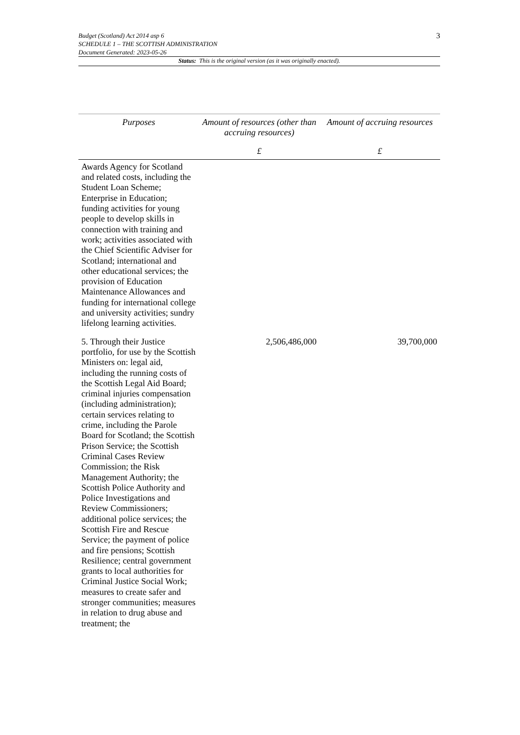3 Budget (Scotland) Act 2014 asp 6
SCHEDULE 1 – THE SCOTTISH ADMINISTRATION
Document Generated: 2023-05-26
Status: This is the original version (as it was originally enacted).
| Purposes | Amount of resources (other than accruing resources) | Amount of accruing resources |
| --- | --- | --- |
| | £ | £ |
| Awards Agency for Scotland and related costs, including the Student Loan Scheme; Enterprise in Education; funding activities for young people to develop skills in connection with training and work; activities associated with the Chief Scientific Adviser for Scotland; international and other educational services; the provision of Education Maintenance Allowances and funding for international college and university activities; sundry lifelong learning activities. | | |
| 5. Through their Justice portfolio, for use by the Scottish Ministers on: legal aid, including the running costs of the Scottish Legal Aid Board; criminal injuries compensation (including administration); certain services relating to crime, including the Parole Board for Scotland; the Scottish Prison Service; the Scottish Criminal Cases Review Commission; the Risk Management Authority; the Scottish Police Authority and Police Investigations and Review Commissioners; additional police services; the Scottish Fire and Rescue Service; the payment of police and fire pensions; Scottish Resilience; central government grants to local authorities for Criminal Justice Social Work; measures to create safer and stronger communities; measures in relation to drug abuse and treatment; the | 2,506,486,000 | 39,700,000 |